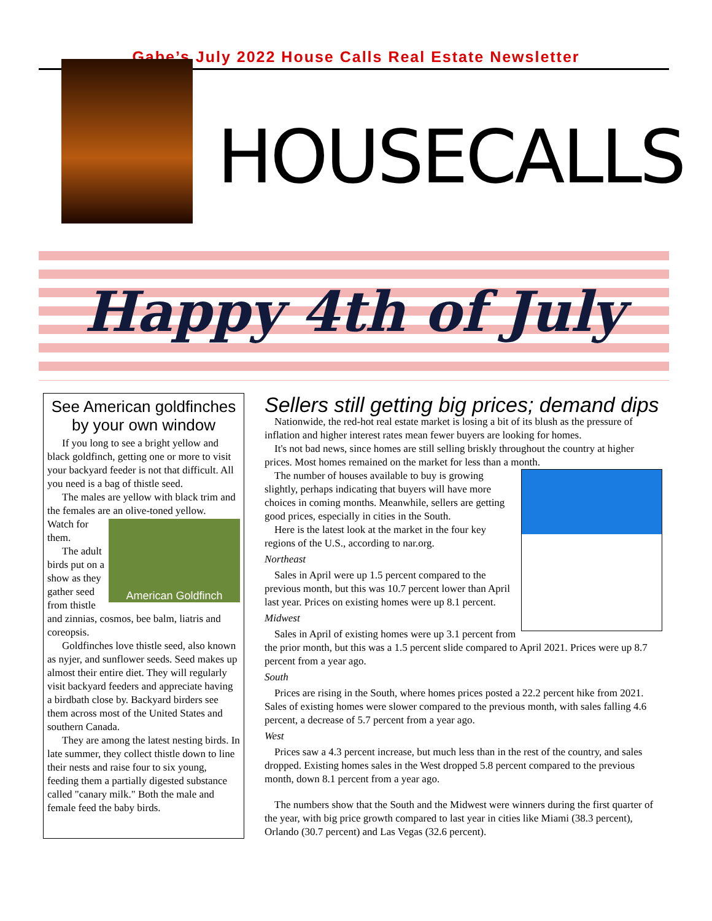Gabe’s July 2022 House Calls Real Estate Newsletter
HOUSECALLS
Happy 4th of July
See American goldfinches by your own window
If you long to see a bright yellow and black goldfinch, getting one or more to visit your backyard feeder is not that difficult. All you need is a bag of thistle seed.
The males are yellow with black trim and the females are an olive-toned yellow.
American Goldfinch
Watch for them.
The adult birds put on a show as they gather seed from thistle and zinnias, cosmos, bee balm, liatris and coreopsis.
Goldfinches love thistle seed, also known as nyjer, and sunflower seeds. Seed makes up almost their entire diet. They will regularly visit backyard feeders and appreciate having a birdbath close by. Backyard birders see them across most of the United States and southern Canada.
They are among the latest nesting birds. In late summer, they collect thistle down to line their nests and raise four to six young, feeding them a partially digested substance called "canary milk." Both the male and female feed the baby birds.
Sellers still getting big prices; demand dips
Nationwide, the red-hot real estate market is losing a bit of its blush as the pressure of inflation and higher interest rates mean fewer buyers are looking for homes.
It's not bad news, since homes are still selling briskly throughout the country at higher prices. Most homes remained on the market for less than a month.
The number of houses available to buy is growing slightly, perhaps indicating that buyers will have more choices in coming months. Meanwhile, sellers are getting good prices, especially in cities in the South.
Here is the latest look at the market in the four key regions of the U.S., according to nar.org.
Northeast
Sales in April were up 1.5 percent compared to the previous month, but this was 10.7 percent lower than April last year. Prices on existing homes were up 8.1 percent.
Midwest
Sales in April of existing homes were up 3.1 percent from the prior month, but this was a 1.5 percent slide compared to April 2021. Prices were up 8.7 percent from a year ago.
South
Prices are rising in the South, where homes prices posted a 22.2 percent hike from 2021. Sales of existing homes were slower compared to the previous month, with sales falling 4.6 percent, a decrease of 5.7 percent from a year ago.
West
Prices saw a 4.3 percent increase, but much less than in the rest of the country, and sales dropped. Existing homes sales in the West dropped 5.8 percent compared to the previous month, down 8.1 percent from a year ago.
The numbers show that the South and the Midwest were winners during the first quarter of the year, with big price growth compared to last year in cities like Miami (38.3 percent), Orlando (30.7 percent) and Las Vegas (32.6 percent).